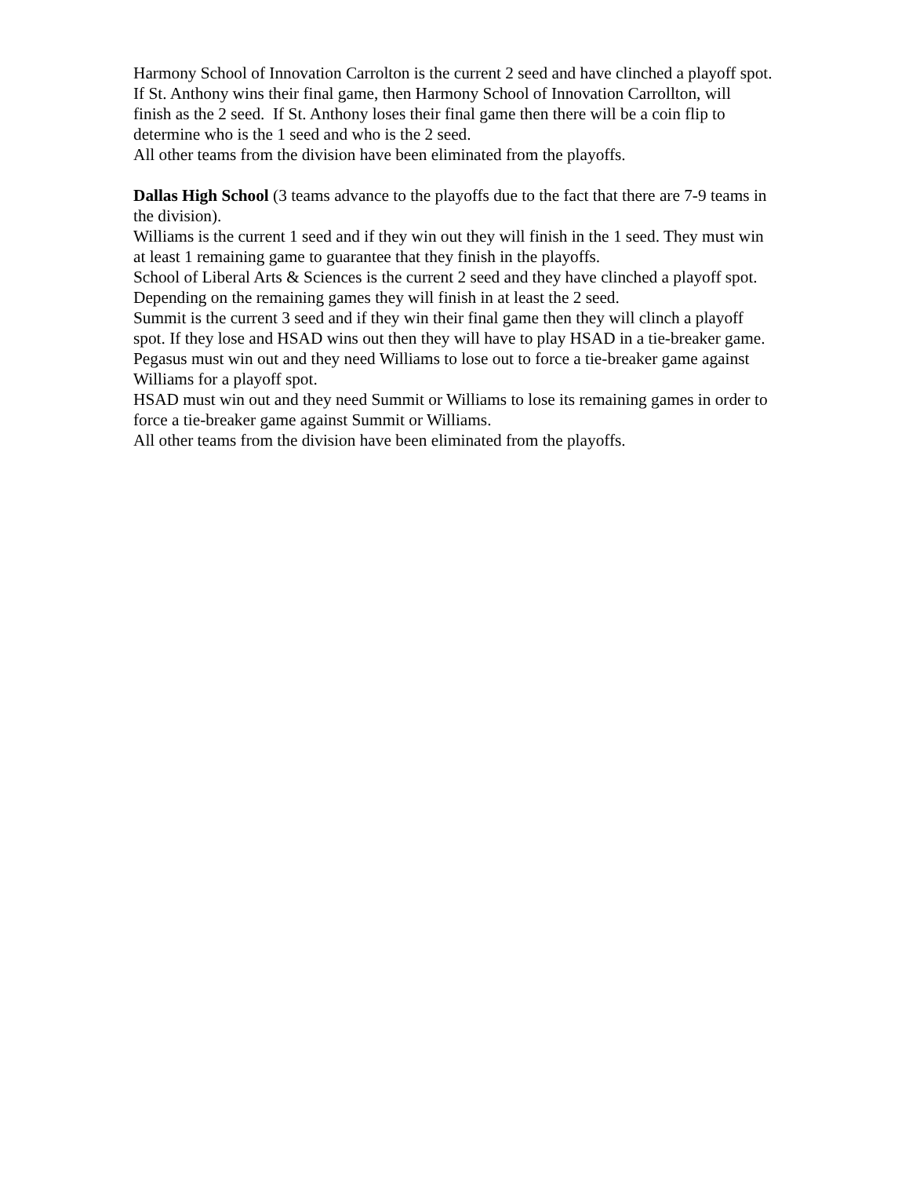Harmony School of Innovation Carrolton is the current 2 seed and have clinched a playoff spot. If St. Anthony wins their final game, then Harmony School of Innovation Carrollton, will finish as the 2 seed. If St. Anthony loses their final game then there will be a coin flip to determine who is the 1 seed and who is the 2 seed.
All other teams from the division have been eliminated from the playoffs.
Dallas High School (3 teams advance to the playoffs due to the fact that there are 7-9 teams in the division).
Williams is the current 1 seed and if they win out they will finish in the 1 seed. They must win at least 1 remaining game to guarantee that they finish in the playoffs.
School of Liberal Arts & Sciences is the current 2 seed and they have clinched a playoff spot. Depending on the remaining games they will finish in at least the 2 seed.
Summit is the current 3 seed and if they win their final game then they will clinch a playoff spot. If they lose and HSAD wins out then they will have to play HSAD in a tie-breaker game.
Pegasus must win out and they need Williams to lose out to force a tie-breaker game against Williams for a playoff spot.
HSAD must win out and they need Summit or Williams to lose its remaining games in order to force a tie-breaker game against Summit or Williams.
All other teams from the division have been eliminated from the playoffs.